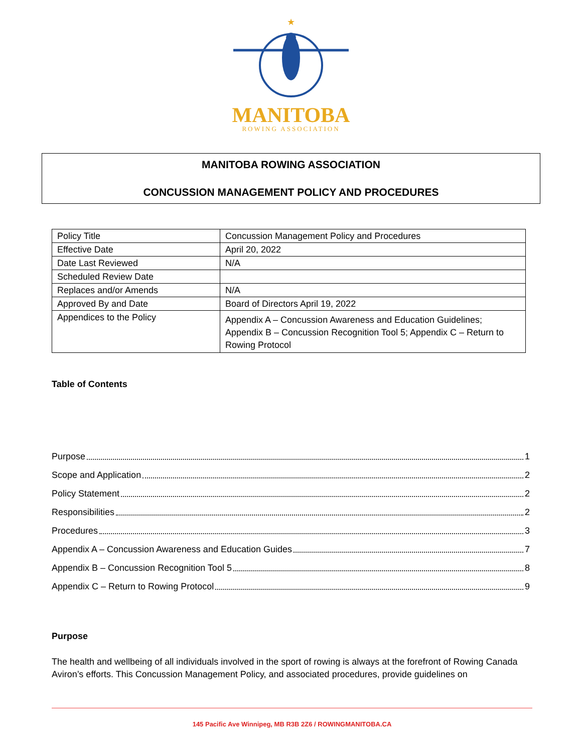★
MANITOBA
ROWING ASSOCIATION
MANITOBA ROWING ASSOCIATION
CONCUSSION MANAGEMENT POLICY AND PROCEDURES
| Policy Title | Concussion Management Policy and Procedures |
| Effective Date | April 20, 2022 |
| Date Last Reviewed | N/A |
| Scheduled Review Date | |
| Replaces and/or Amends | N/A |
| Approved By and Date | Board of Directors April 19, 2022 |
| Appendices to the Policy | Appendix A – Concussion Awareness and Education Guidelines; Appendix B – Concussion Recognition Tool 5; Appendix C – Return to Rowing Protocol |
Table of Contents
Purpose 1
Scope and Application 2
Policy Statement 2
Responsibilities 2
Procedures 3
Appendix A – Concussion Awareness and Education Guides 7
Appendix B – Concussion Recognition Tool 5 8
Appendix C – Return to Rowing Protocol 9
Purpose
The health and wellbeing of all individuals involved in the sport of rowing is always at the forefront of Rowing Canada Aviron’s efforts. This Concussion Management Policy, and associated procedures, provide guidelines on
145 Pacific Ave Winnipeg, MB R3B 2Z6 / ROWINGMANITOBA.CA